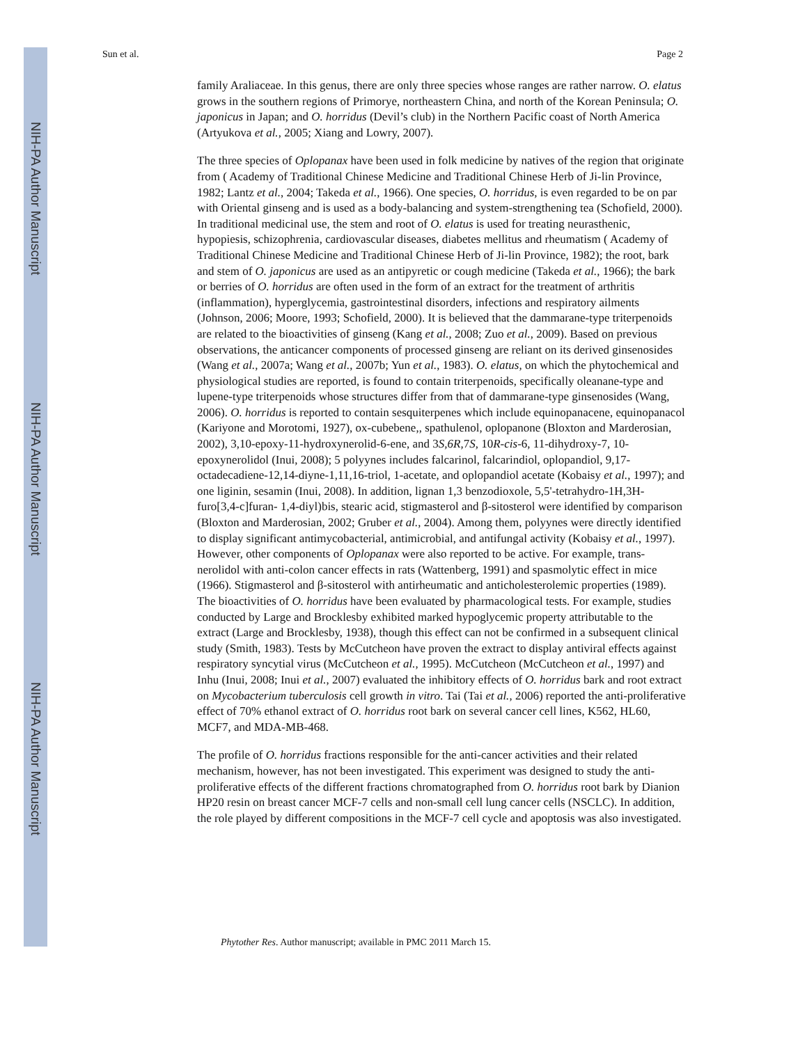NIH-PA Author Manuscript
NIH-PA Author Manuscript
NIH-PA Author Manuscript
Sun et al. Page 2
family Araliaceae. In this genus, there are only three species whose ranges are rather narrow. O. elatus grows in the southern regions of Primorye, northeastern China, and north of the Korean Peninsula; O. japonicus in Japan; and O. horridus (Devil’s club) in the Northern Pacific coast of North America (Artyukova et al., 2005; Xiang and Lowry, 2007).
The three species of Oplopanax have been used in folk medicine by natives of the region that originate from ( Academy of Traditional Chinese Medicine and Traditional Chinese Herb of Ji-lin Province, 1982; Lantz et al., 2004; Takeda et al., 1966). One species, O. horridus, is even regarded to be on par with Oriental ginseng and is used as a body-balancing and system-strengthening tea (Schofield, 2000). In traditional medicinal use, the stem and root of O. elatus is used for treating neurasthenic, hypopiesis, schizophrenia, cardiovascular diseases, diabetes mellitus and rheumatism ( Academy of Traditional Chinese Medicine and Traditional Chinese Herb of Ji-lin Province, 1982); the root, bark and stem of O. japonicus are used as an antipyretic or cough medicine (Takeda et al., 1966); the bark or berries of O. horridus are often used in the form of an extract for the treatment of arthritis (inflammation), hyperglycemia, gastrointestinal disorders, infections and respiratory ailments (Johnson, 2006; Moore, 1993; Schofield, 2000). It is believed that the dammarane-type triterpenoids are related to the bioactivities of ginseng (Kang et al., 2008; Zuo et al., 2009). Based on previous observations, the anticancer components of processed ginseng are reliant on its derived ginsenosides (Wang et al., 2007a; Wang et al., 2007b; Yun et al., 1983). O. elatus, on which the phytochemical and physiological studies are reported, is found to contain triterpenoids, specifically oleanane-type and lupene-type triterpenoids whose structures differ from that of dammarane-type ginsenosides (Wang, 2006). O. horridus is reported to contain sesquiterpenes which include equinopanacene, equinopanacol (Kariyone and Morotomi, 1927), ox-cubebene,, spathulenol, oplopanone (Bloxton and Marderosian, 2002), 3,10-epoxy-11-hydroxynerolid-6-ene, and 3S,6R, 7S, 10R-cis-6, 11-dihydroxy-7, 10-epoxynerolidol (Inui, 2008); 5 polyynes includes falcarinol, falcarindiol, oplopandiol, 9,17-octadecadiene-12,14-diyne-1,11,16-triol, 1-acetate, and oplopandiol acetate (Kobaisy et al., 1997); and one liginin, sesamin (Inui, 2008). In addition, lignan 1,3 benzodioxole, 5,5'-tetrahydro-1H,3H-furo[3,4-c]furan- 1,4-diyl)bis, stearic acid, stigmasterol and β-sitosterol were identified by comparison (Bloxton and Marderosian, 2002; Gruber et al., 2004). Among them, polyynes were directly identified to display significant antimycobacterial, antimicrobial, and antifungal activity (Kobaisy et al., 1997). However, other components of Oplopanax were also reported to be active. For example, trans-nerolidol with anti-colon cancer effects in rats (Wattenberg, 1991) and spasmolytic effect in mice (1966). Stigmasterol and β-sitosterol with antirheumatic and anticholesterolemic properties (1989). The bioactivities of O. horridus have been evaluated by pharmacological tests. For example, studies conducted by Large and Brocklesby exhibited marked hypoglycemic property attributable to the extract (Large and Brocklesby, 1938), though this effect can not be confirmed in a subsequent clinical study (Smith, 1983). Tests by McCutcheon have proven the extract to display antiviral effects against respiratory syncytial virus (McCutcheon et al., 1995). McCutcheon (McCutcheon et al., 1997) and Inhu (Inui, 2008; Inui et al., 2007) evaluated the inhibitory effects of O. horridus bark and root extract on Mycobacterium tuberculosis cell growth in vitro. Tai (Tai et al., 2006) reported the anti-proliferative effect of 70% ethanol extract of O. horridus root bark on several cancer cell lines, K562, HL60, MCF7, and MDA-MB-468.
The profile of O. horridus fractions responsible for the anti-cancer activities and their related mechanism, however, has not been investigated. This experiment was designed to study the anti-proliferative effects of the different fractions chromatographed from O. horridus root bark by Dianion HP20 resin on breast cancer MCF-7 cells and non-small cell lung cancer cells (NSCLC). In addition, the role played by different compositions in the MCF-7 cell cycle and apoptosis was also investigated.
Phytother Res. Author manuscript; available in PMC 2011 March 15.